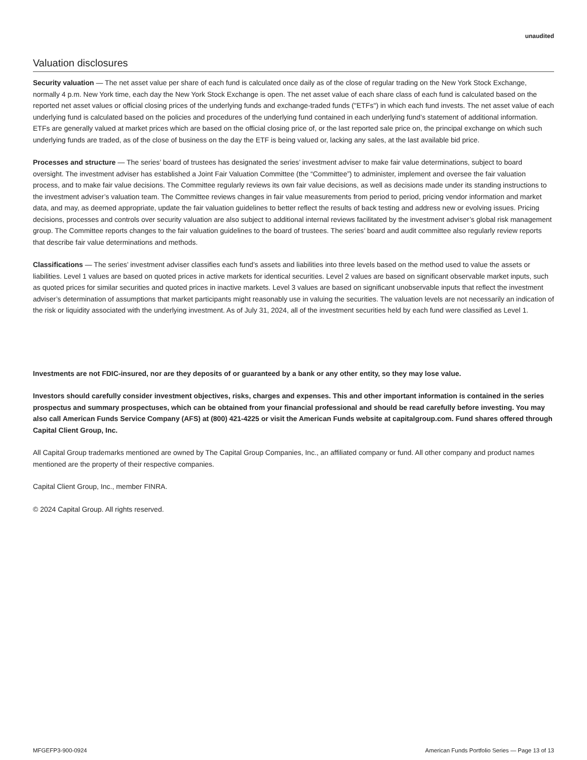unaudited
Valuation disclosures
Security valuation — The net asset value per share of each fund is calculated once daily as of the close of regular trading on the New York Stock Exchange, normally 4 p.m. New York time, each day the New York Stock Exchange is open. The net asset value of each share class of each fund is calculated based on the reported net asset values or official closing prices of the underlying funds and exchange-traded funds ("ETFs") in which each fund invests. The net asset value of each underlying fund is calculated based on the policies and procedures of the underlying fund contained in each underlying fund’s statement of additional information. ETFs are generally valued at market prices which are based on the official closing price of, or the last reported sale price on, the principal exchange on which such underlying funds are traded, as of the close of business on the day the ETF is being valued or, lacking any sales, at the last available bid price.
Processes and structure — The series’ board of trustees has designated the series’ investment adviser to make fair value determinations, subject to board oversight. The investment adviser has established a Joint Fair Valuation Committee (the “Committee”) to administer, implement and oversee the fair valuation process, and to make fair value decisions. The Committee regularly reviews its own fair value decisions, as well as decisions made under its standing instructions to the investment adviser’s valuation team. The Committee reviews changes in fair value measurements from period to period, pricing vendor information and market data, and may, as deemed appropriate, update the fair valuation guidelines to better reflect the results of back testing and address new or evolving issues. Pricing decisions, processes and controls over security valuation are also subject to additional internal reviews facilitated by the investment adviser’s global risk management group. The Committee reports changes to the fair valuation guidelines to the board of trustees. The series’ board and audit committee also regularly review reports that describe fair value determinations and methods.
Classifications — The series’ investment adviser classifies each fund’s assets and liabilities into three levels based on the method used to value the assets or liabilities. Level 1 values are based on quoted prices in active markets for identical securities. Level 2 values are based on significant observable market inputs, such as quoted prices for similar securities and quoted prices in inactive markets. Level 3 values are based on significant unobservable inputs that reflect the investment adviser’s determination of assumptions that market participants might reasonably use in valuing the securities. The valuation levels are not necessarily an indication of the risk or liquidity associated with the underlying investment. As of July 31, 2024, all of the investment securities held by each fund were classified as Level 1.
Investments are not FDIC-insured, nor are they deposits of or guaranteed by a bank or any other entity, so they may lose value.
Investors should carefully consider investment objectives, risks, charges and expenses. This and other important information is contained in the series prospectus and summary prospectuses, which can be obtained from your financial professional and should be read carefully before investing. You may also call American Funds Service Company (AFS) at (800) 421-4225 or visit the American Funds website at capitalgroup.com. Fund shares offered through Capital Client Group, Inc.
All Capital Group trademarks mentioned are owned by The Capital Group Companies, Inc., an affiliated company or fund. All other company and product names mentioned are the property of their respective companies.
Capital Client Group, Inc., member FINRA.
© 2024 Capital Group. All rights reserved.
MFGEFP3-900-0924 American Funds Portfolio Series — Page 13 of 13